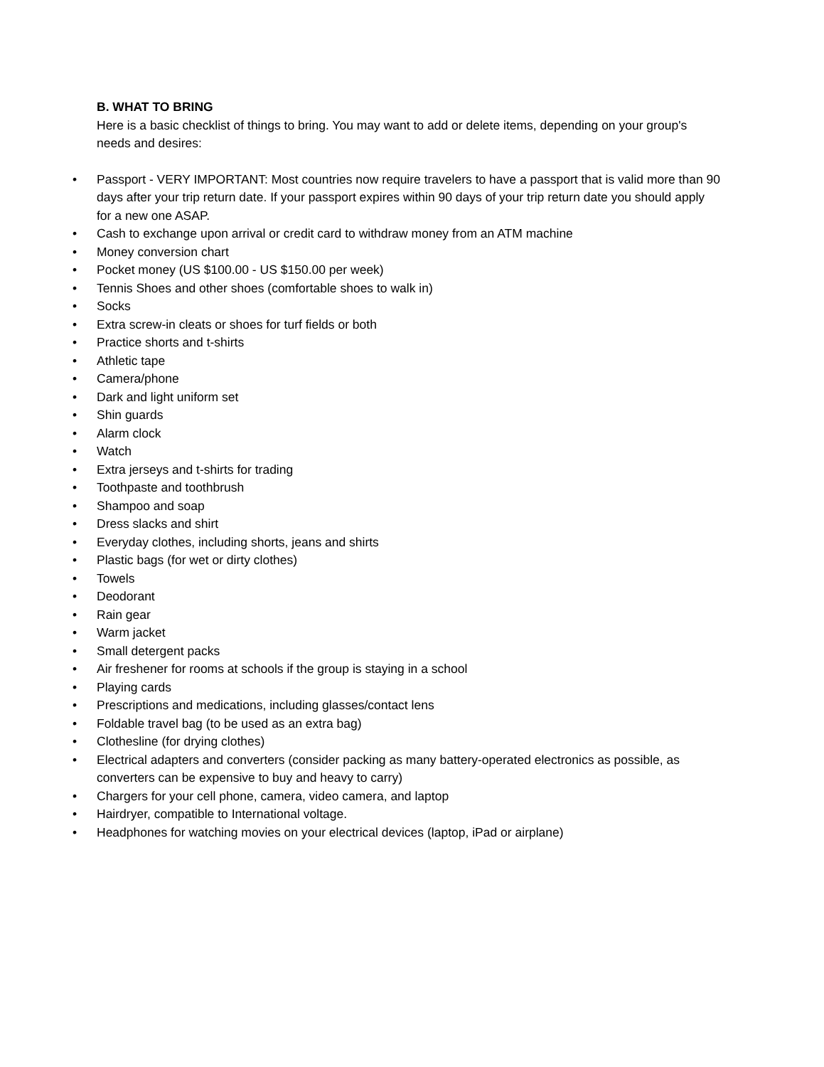B. WHAT TO BRING
Here is a basic checklist of things to bring. You may want to add or delete items, depending on your group's needs and desires:
• Passport - VERY IMPORTANT: Most countries now require travelers to have a passport that is valid more than 90 days after your trip return date. If your passport expires within 90 days of your trip return date you should apply for a new one ASAP.
• Cash to exchange upon arrival or credit card to withdraw money from an ATM machine
• Money conversion chart
• Pocket money (US $100.00 - US $150.00 per week)
• Tennis Shoes and other shoes (comfortable shoes to walk in)
• Socks
• Extra screw-in cleats or shoes for turf fields or both
• Practice shorts and t-shirts
• Athletic tape
• Camera/phone
• Dark and light uniform set
• Shin guards
• Alarm clock
• Watch
• Extra jerseys and t-shirts for trading
• Toothpaste and toothbrush
• Shampoo and soap
• Dress slacks and shirt
• Everyday clothes, including shorts, jeans and shirts
• Plastic bags (for wet or dirty clothes)
• Towels
• Deodorant
• Rain gear
• Warm jacket
• Small detergent packs
• Air freshener for rooms at schools if the group is staying in a school
• Playing cards
• Prescriptions and medications, including glasses/contact lens
• Foldable travel bag (to be used as an extra bag)
• Clothesline (for drying clothes)
• Electrical adapters and converters (consider packing as many battery-operated electronics as possible, as converters can be expensive to buy and heavy to carry)
• Chargers for your cell phone, camera, video camera, and laptop
• Hairdryer, compatible to International voltage.
• Headphones for watching movies on your electrical devices (laptop, iPad or airplane)